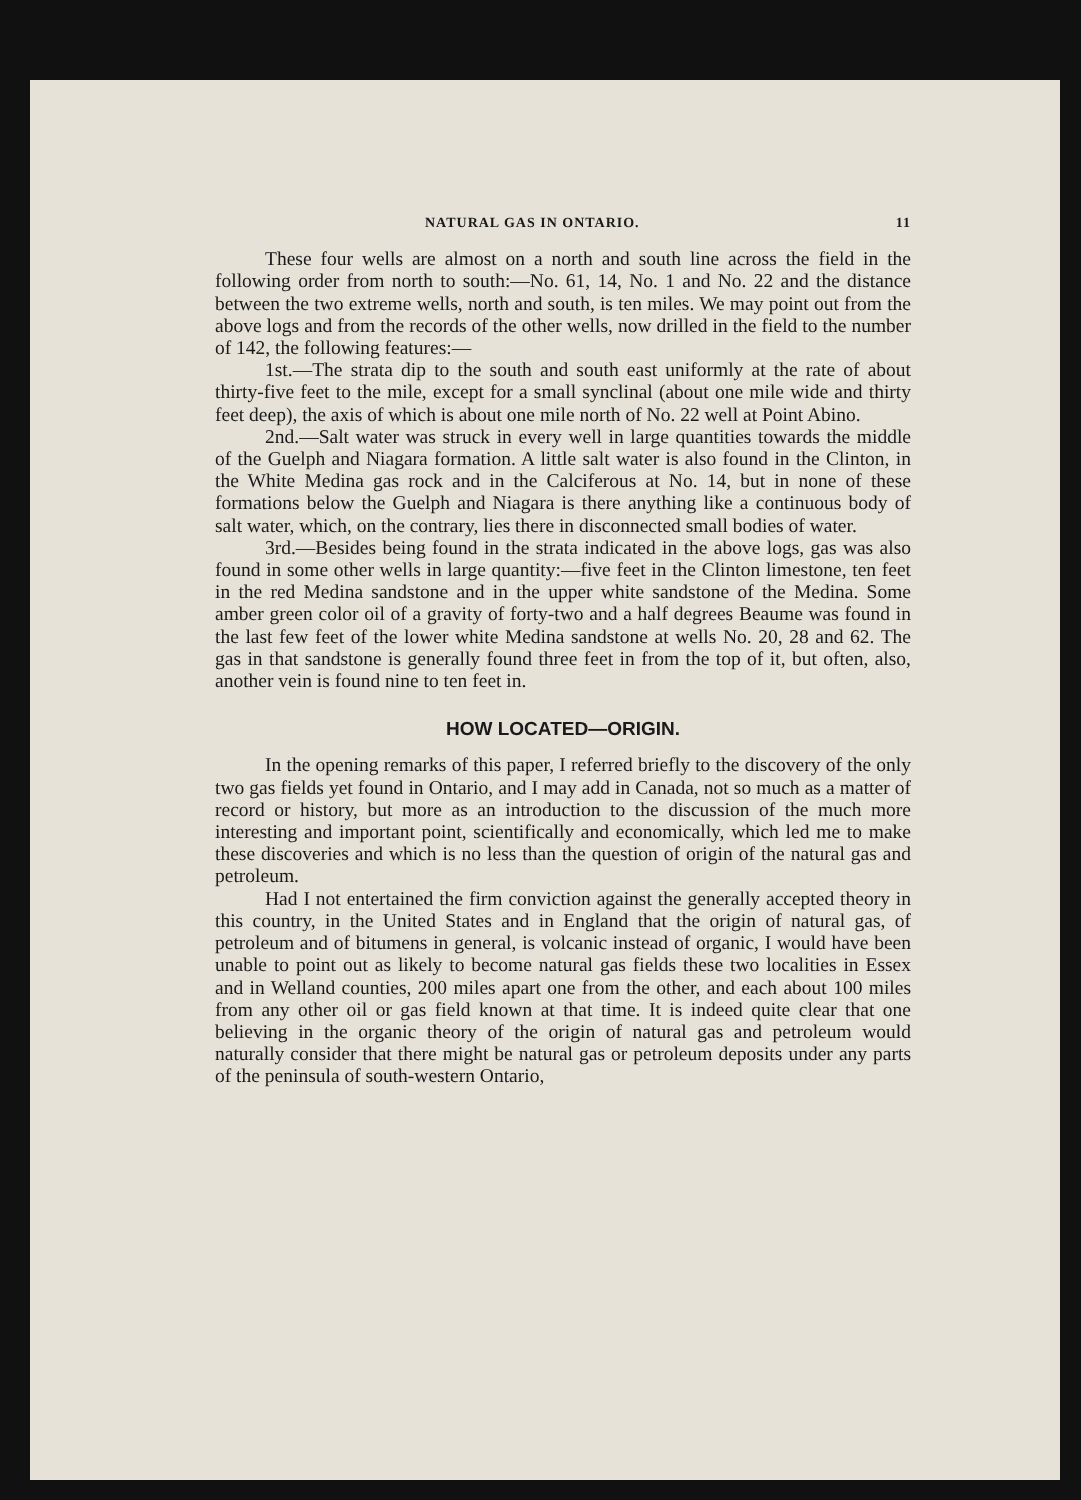NATURAL GAS IN ONTARIO. 11
These four wells are almost on a north and south line across the field in the following order from north to south:—No. 61, 14, No. 1 and No. 22 and the distance between the two extreme wells, north and south, is ten miles. We may point out from the above logs and from the records of the other wells, now drilled in the field to the number of 142, the following features:—
1st.—The strata dip to the south and south east uniformly at the rate of about thirty-five feet to the mile, except for a small synclinal (about one mile wide and thirty feet deep), the axis of which is about one mile north of No. 22 well at Point Abino.
2nd.—Salt water was struck in every well in large quantities towards the middle of the Guelph and Niagara formation. A little salt water is also found in the Clinton, in the White Medina gas rock and in the Calciferous at No. 14, but in none of these formations below the Guelph and Niagara is there anything like a continuous body of salt water, which, on the contrary, lies there in disconnected small bodies of water.
3rd.—Besides being found in the strata indicated in the above logs, gas was also found in some other wells in large quantity:—five feet in the Clinton limestone, ten feet in the red Medina sandstone and in the upper white sandstone of the Medina. Some amber green color oil of a gravity of forty-two and a half degrees Beaume was found in the last few feet of the lower white Medina sandstone at wells No. 20, 28 and 62. The gas in that sandstone is generally found three feet in from the top of it, but often, also, another vein is found nine to ten feet in.
HOW LOCATED—ORIGIN.
In the opening remarks of this paper, I referred briefly to the discovery of the only two gas fields yet found in Ontario, and I may add in Canada, not so much as a matter of record or history, but more as an introduction to the discussion of the much more interesting and important point, scientifically and economically, which led me to make these discoveries and which is no less than the question of origin of the natural gas and petroleum.
Had I not entertained the firm conviction against the generally accepted theory in this country, in the United States and in England that the origin of natural gas, of petroleum and of bitumens in general, is volcanic instead of organic, I would have been unable to point out as likely to become natural gas fields these two localities in Essex and in Welland counties, 200 miles apart one from the other, and each about 100 miles from any other oil or gas field known at that time. It is indeed quite clear that one believing in the organic theory of the origin of natural gas and petroleum would naturally consider that there might be natural gas or petroleum deposits under any parts of the peninsula of south-western Ontario,